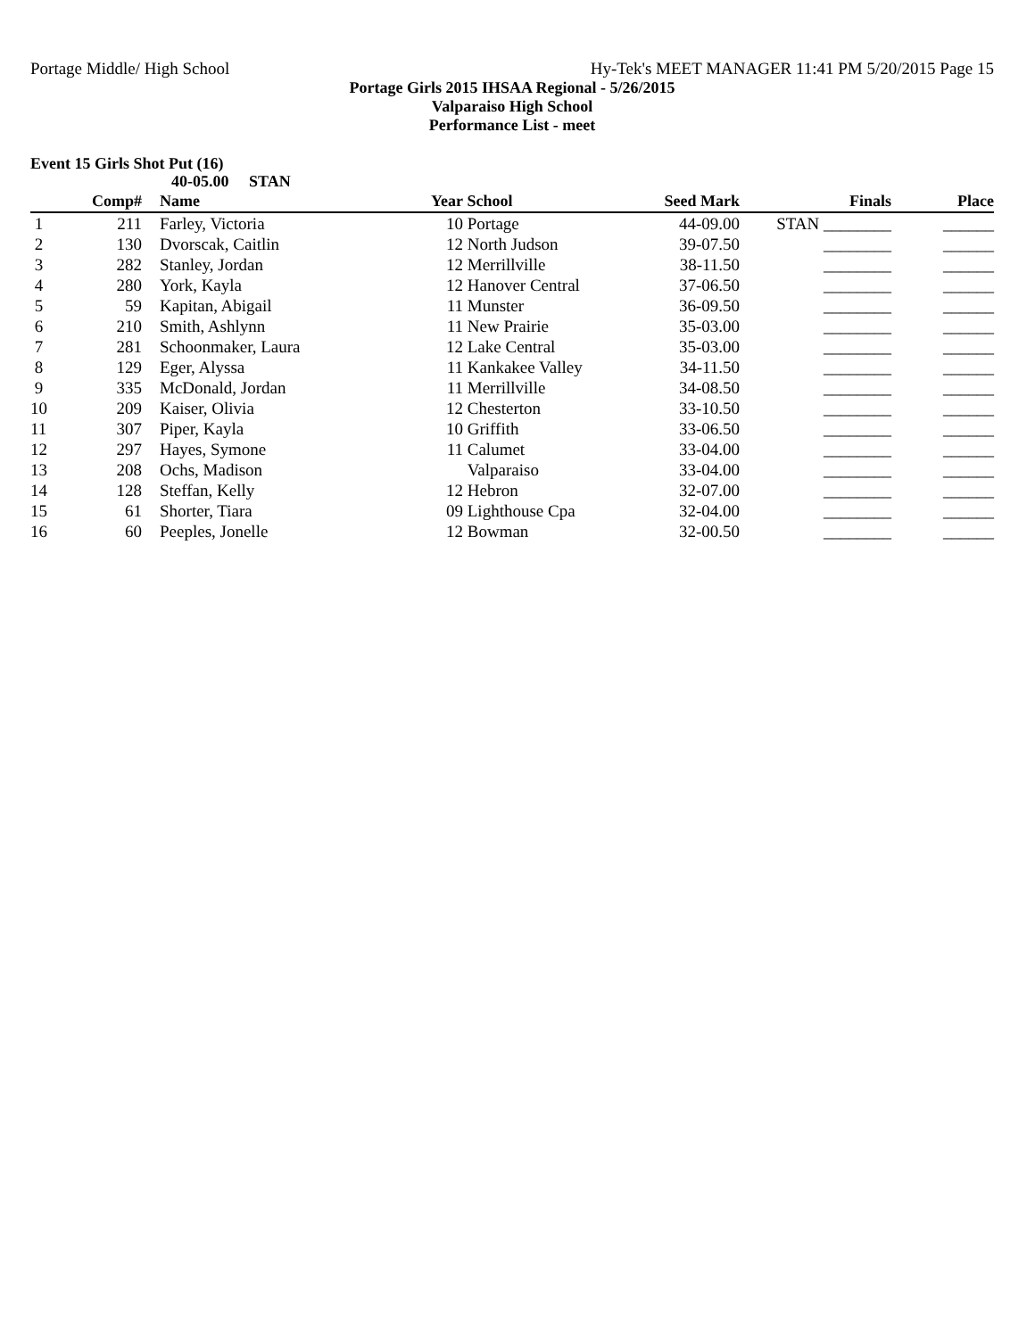Portage Middle/ High School Hy-Tek's MEET MANAGER 11:41 PM 5/20/2015 Page 15
Portage Girls 2015 IHSAA Regional - 5/26/2015
Valparaiso High School
Performance List - meet
Event 15 Girls Shot Put (16)
40-05.00 STAN
| | Comp# | | Name | Year | School | Seed Mark | Finals | Place |
| --- | --- | --- | --- | --- | --- | --- | --- | --- |
| 1 | 211 | | Farley, Victoria | 10 | Portage | 44-09.00 | STAN ________ | ______ |
| 2 | 130 | | Dvorscak, Caitlin | 12 | North Judson | 39-07.50 | ________ | ______ |
| 3 | 282 | | Stanley, Jordan | 12 | Merrillville | 38-11.50 | ________ | ______ |
| 4 | 280 | | York, Kayla | 12 | Hanover Central | 37-06.50 | ________ | ______ |
| 5 | 59 | | Kapitan, Abigail | 11 | Munster | 36-09.50 | ________ | ______ |
| 6 | 210 | | Smith, Ashlynn | 11 | New Prairie | 35-03.00 | ________ | ______ |
| 7 | 281 | | Schoonmaker, Laura | 12 | Lake Central | 35-03.00 | ________ | ______ |
| 8 | 129 | | Eger, Alyssa | 11 | Kankakee Valley | 34-11.50 | ________ | ______ |
| 9 | 335 | | McDonald, Jordan | 11 | Merrillville | 34-08.50 | ________ | ______ |
| 10 | 209 | | Kaiser, Olivia | 12 | Chesterton | 33-10.50 | ________ | ______ |
| 11 | 307 | | Piper, Kayla | 10 | Griffith | 33-06.50 | ________ | ______ |
| 12 | 297 | | Hayes, Symone | 11 | Calumet | 33-04.00 | ________ | ______ |
| 13 | 208 | | Ochs, Madison | | Valparaiso | 33-04.00 | ________ | ______ |
| 14 | 128 | | Steffan, Kelly | 12 | Hebron | 32-07.00 | ________ | ______ |
| 15 | 61 | | Shorter, Tiara | 09 | Lighthouse Cpa | 32-04.00 | ________ | ______ |
| 16 | 60 | | Peeples, Jonelle | 12 | Bowman | 32-00.50 | ________ | ______ |